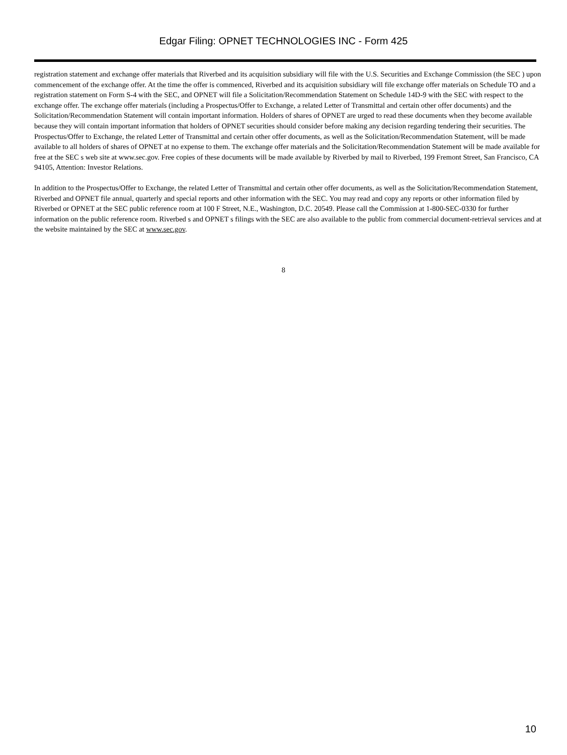Edgar Filing: OPNET TECHNOLOGIES INC - Form 425
registration statement and exchange offer materials that Riverbed and its acquisition subsidiary will file with the U.S. Securities and Exchange Commission (the SEC ) upon commencement of the exchange offer. At the time the offer is commenced, Riverbed and its acquisition subsidiary will file exchange offer materials on Schedule TO and a registration statement on Form S-4 with the SEC, and OPNET will file a Solicitation/Recommendation Statement on Schedule 14D-9 with the SEC with respect to the exchange offer. The exchange offer materials (including a Prospectus/Offer to Exchange, a related Letter of Transmittal and certain other offer documents) and the Solicitation/Recommendation Statement will contain important information. Holders of shares of OPNET are urged to read these documents when they become available because they will contain important information that holders of OPNET securities should consider before making any decision regarding tendering their securities. The Prospectus/Offer to Exchange, the related Letter of Transmittal and certain other offer documents, as well as the Solicitation/Recommendation Statement, will be made available to all holders of shares of OPNET at no expense to them. The exchange offer materials and the Solicitation/Recommendation Statement will be made available for free at the SEC s web site at www.sec.gov. Free copies of these documents will be made available by Riverbed by mail to Riverbed, 199 Fremont Street, San Francisco, CA 94105, Attention: Investor Relations.
In addition to the Prospectus/Offer to Exchange, the related Letter of Transmittal and certain other offer documents, as well as the Solicitation/Recommendation Statement, Riverbed and OPNET file annual, quarterly and special reports and other information with the SEC. You may read and copy any reports or other information filed by Riverbed or OPNET at the SEC public reference room at 100 F Street, N.E., Washington, D.C. 20549. Please call the Commission at 1-800-SEC-0330 for further information on the public reference room. Riverbed s and OPNET s filings with the SEC are also available to the public from commercial document-retrieval services and at the website maintained by the SEC at www.sec.gov.
8
10